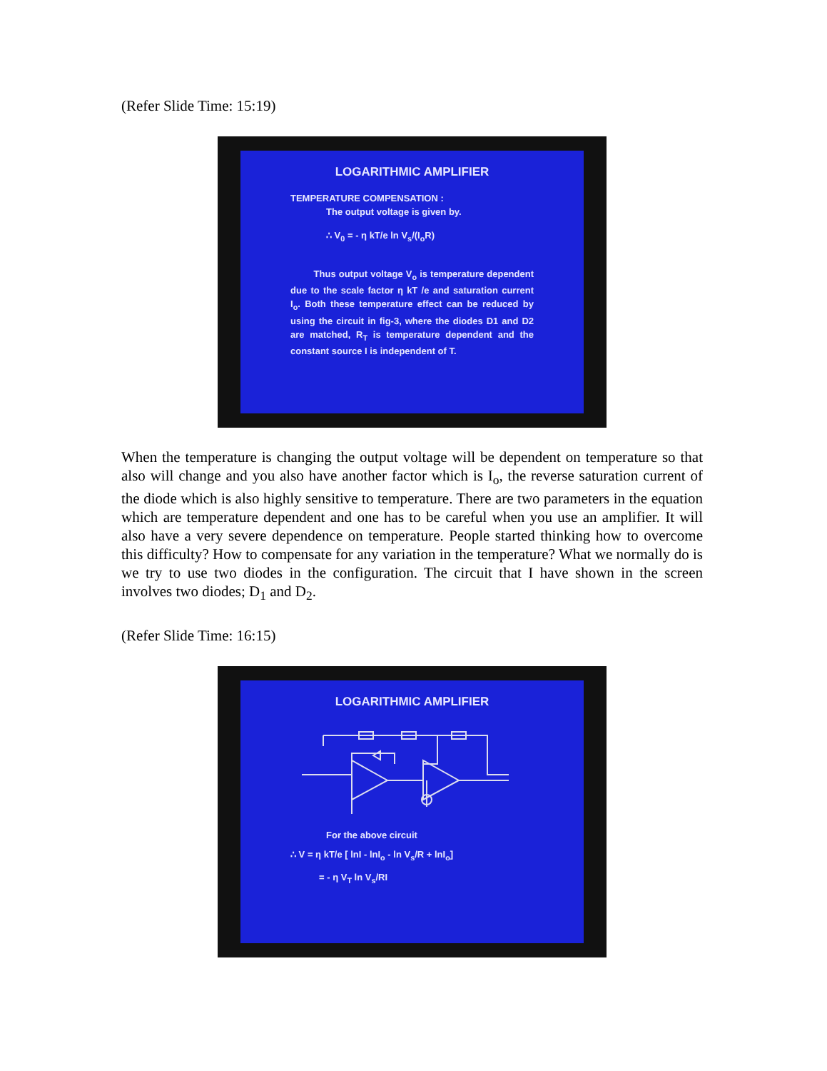(Refer Slide Time: 15:19)
LOGARITHMIC AMPLIFIER
TEMPERATURE COMPENSATION :
The output voltage is given by.
∴ V<sub>0</sub> = - η kT/e ln V<sub>s</sub>/(I<sub>o</sub>R)
Thus output voltage V<sub>o</sub> is temperature dependent due to the scale factor η kT /e and saturation current I<sub>o</sub>. Both these temperature effect can be reduced by using the circuit in fig-3, where the diodes D1 and D2 are matched, R<sub>T</sub> is temperature dependent and the constant source I is independent of T.
When the temperature is changing the output voltage will be dependent on temperature so that also will change and you also have another factor which is I<sub>o</sub>, the reverse saturation current of the diode which is also highly sensitive to temperature. There are two parameters in the equation which are temperature dependent and one has to be careful when you use an amplifier. It will also have a very severe dependence on temperature. People started thinking how to overcome this difficulty? How to compensate for any variation in the temperature? What we normally do is we try to use two diodes in the configuration. The circuit that I have shown in the screen involves two diodes; D<sub>1</sub> and D<sub>2</sub>.
(Refer Slide Time: 16:15)
LOGARITHMIC AMPLIFIER
For the above circuit
∴ V = η kT/e [ lnI - lnI<sub>o</sub> - ln V<sub>s</sub>/R + lnI<sub>o</sub>]
= - η V<sub>T</sub> ln V<sub>s</sub>/RI